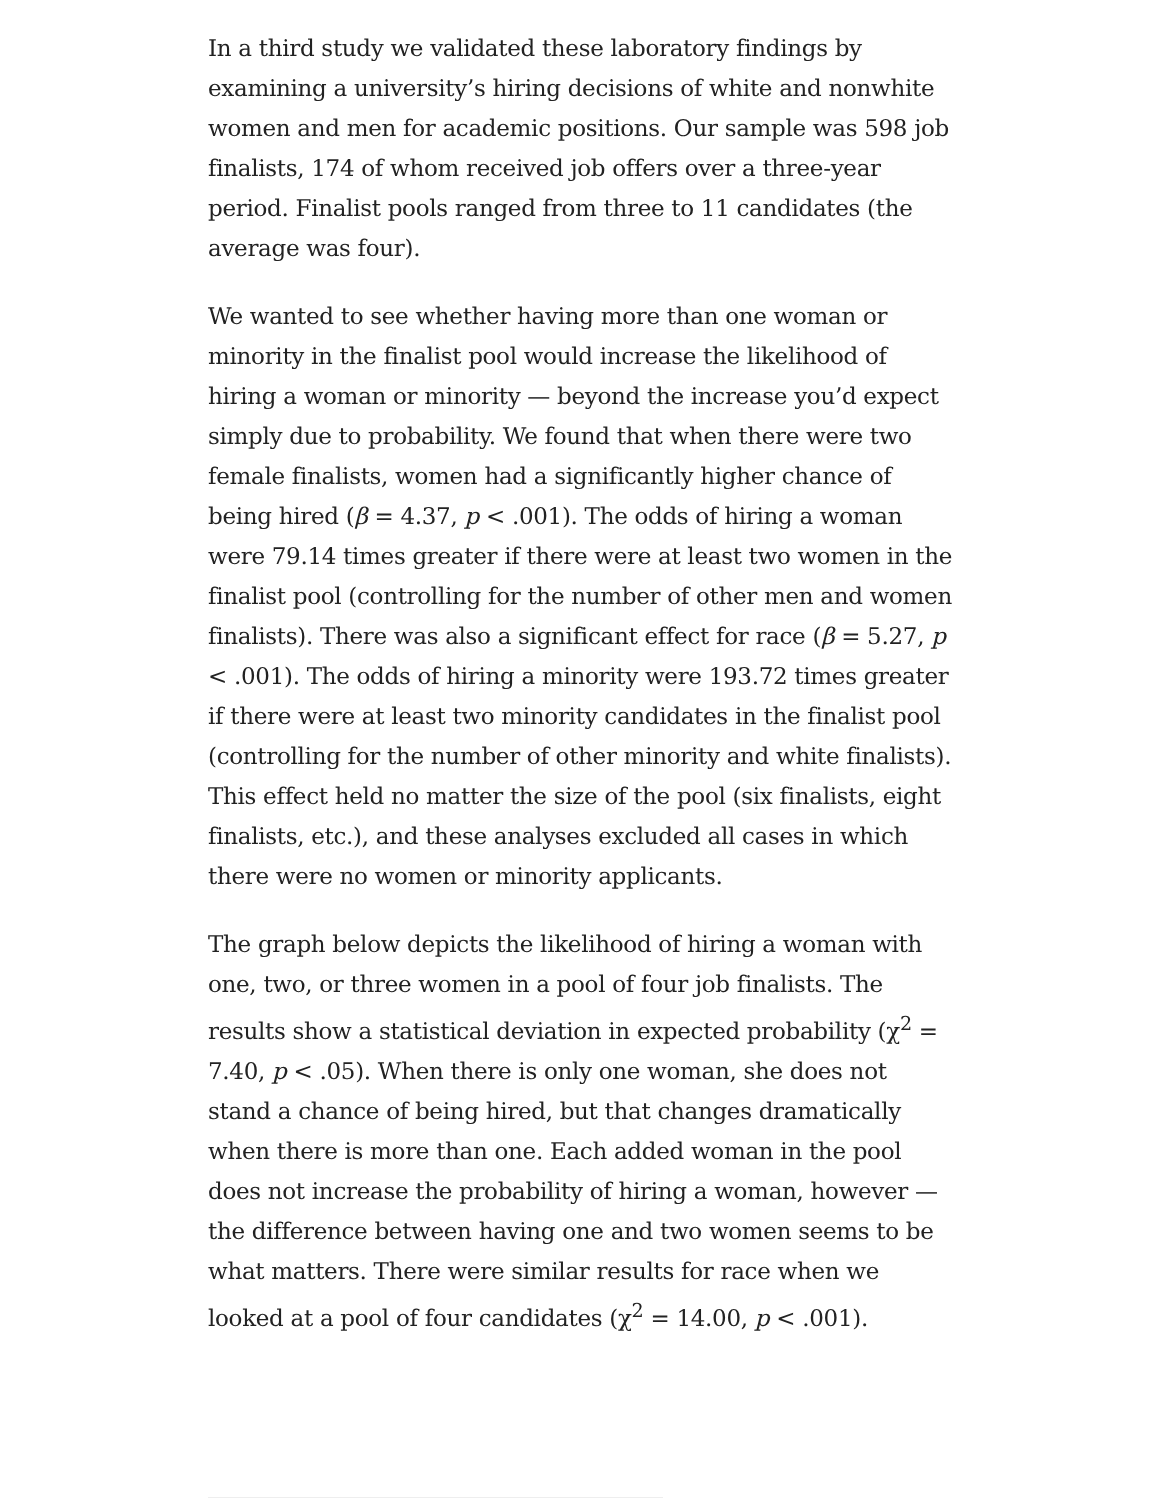In a third study we validated these laboratory findings by examining a university’s hiring decisions of white and nonwhite women and men for academic positions. Our sample was 598 job finalists, 174 of whom received job offers over a three-year period. Finalist pools ranged from three to 11 candidates (the average was four).
We wanted to see whether having more than one woman or minority in the finalist pool would increase the likelihood of hiring a woman or minority — beyond the increase you’d expect simply due to probability. We found that when there were two female finalists, women had a significantly higher chance of being hired (β = 4.37, p < .001). The odds of hiring a woman were 79.14 times greater if there were at least two women in the finalist pool (controlling for the number of other men and women finalists). There was also a significant effect for race (β = 5.27, p < .001). The odds of hiring a minority were 193.72 times greater if there were at least two minority candidates in the finalist pool (controlling for the number of other minority and white finalists). This effect held no matter the size of the pool (six finalists, eight finalists, etc.), and these analyses excluded all cases in which there were no women or minority applicants.
The graph below depicts the likelihood of hiring a woman with one, two, or three women in a pool of four job finalists. The results show a statistical deviation in expected probability (χ<sup>2</sup> = 7.40, p < .05). When there is only one woman, she does not stand a chance of being hired, but that changes dramatically when there is more than one. Each added woman in the pool does not increase the probability of hiring a woman, however — the difference between having one and two women seems to be what matters. There were similar results for race when we looked at a pool of four candidates (χ<sup>2</sup> = 14.00, p < .001).